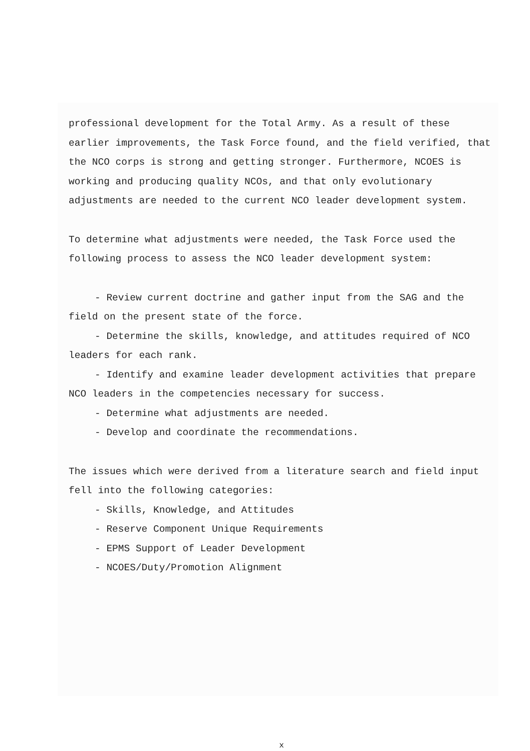professional development for the Total Army. As a result of these earlier improvements, the Task Force found, and the field verified, that the NCO corps is strong and getting stronger. Furthermore, NCOES is working and producing quality NCOs, and that only evolutionary adjustments are needed to the current NCO leader development system.
To determine what adjustments were needed, the Task Force used the following process to assess the NCO leader development system:
- Review current doctrine and gather input from the SAG and the field on the present state of the force.
- Determine the skills, knowledge, and attitudes required of NCO leaders for each rank.
- Identify and examine leader development activities that prepare NCO leaders in the competencies necessary for success.
- Determine what adjustments are needed.
- Develop and coordinate the recommendations.
The issues which were derived from a literature search and field input fell into the following categories:
- Skills, Knowledge, and Attitudes
- Reserve Component Unique Requirements
- EPMS Support of Leader Development
- NCOES/Duty/Promotion Alignment
x